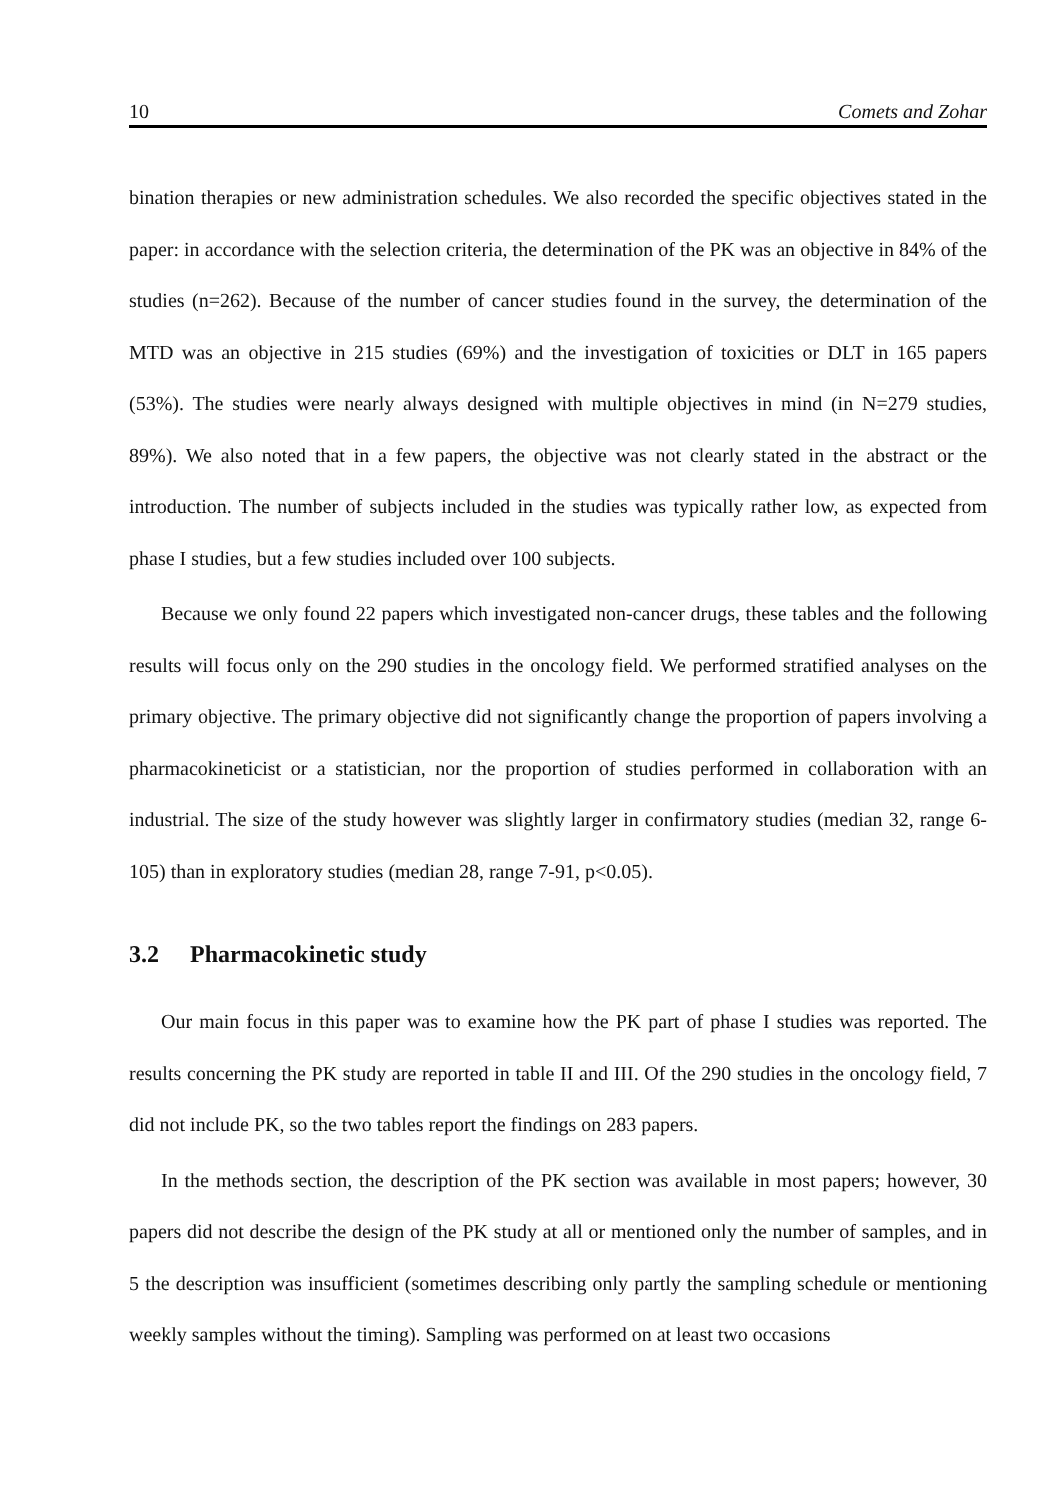10 Comets and Zohar
bination therapies or new administration schedules. We also recorded the specific objectives stated in the paper: in accordance with the selection criteria, the determination of the PK was an objective in 84% of the studies (n=262). Because of the number of cancer studies found in the survey, the determination of the MTD was an objective in 215 studies (69%) and the investigation of toxicities or DLT in 165 papers (53%). The studies were nearly always designed with multiple objectives in mind (in N=279 studies, 89%). We also noted that in a few papers, the objective was not clearly stated in the abstract or the introduction. The number of subjects included in the studies was typically rather low, as expected from phase I studies, but a few studies included over 100 subjects.
Because we only found 22 papers which investigated non-cancer drugs, these tables and the following results will focus only on the 290 studies in the oncology field. We performed stratified analyses on the primary objective. The primary objective did not significantly change the proportion of papers involving a pharmacokineticist or a statistician, nor the proportion of studies performed in collaboration with an industrial. The size of the study however was slightly larger in confirmatory studies (median 32, range 6-105) than in exploratory studies (median 28, range 7-91, p<0.05).
3.2 Pharmacokinetic study
Our main focus in this paper was to examine how the PK part of phase I studies was reported. The results concerning the PK study are reported in table II and III. Of the 290 studies in the oncology field, 7 did not include PK, so the two tables report the findings on 283 papers.
In the methods section, the description of the PK section was available in most papers; however, 30 papers did not describe the design of the PK study at all or mentioned only the number of samples, and in 5 the description was insufficient (sometimes describing only partly the sampling schedule or mentioning weekly samples without the timing). Sampling was performed on at least two occasions